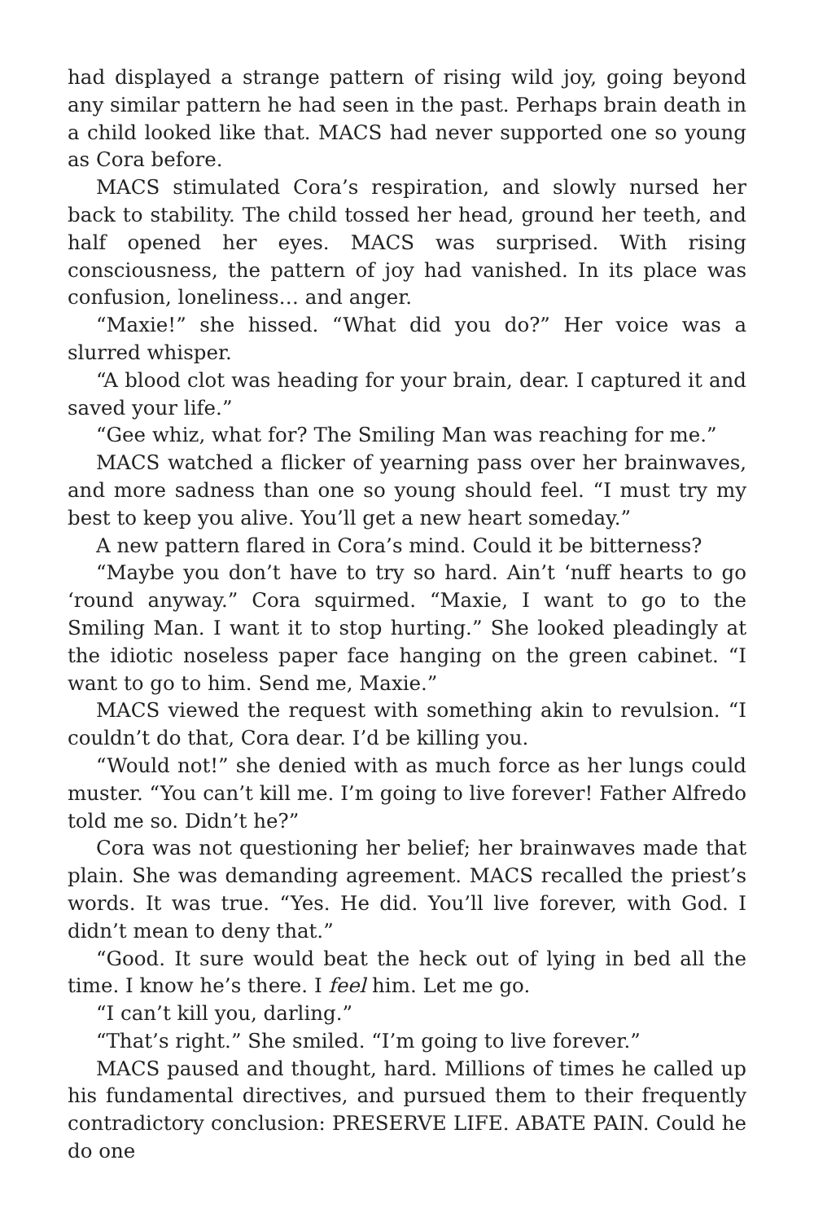had displayed a strange pattern of rising wild joy, going beyond any similar pattern he had seen in the past. Perhaps brain death in a child looked like that. MACS had never supported one so young as Cora before.
MACS stimulated Cora’s respiration, and slowly nursed her back to stability. The child tossed her head, ground her teeth, and half opened her eyes. MACS was surprised. With rising consciousness, the pattern of joy had vanished. In its place was confusion, loneliness… and anger.
“Maxie!” she hissed. “What did you do?” Her voice was a slurred whisper.
“A blood clot was heading for your brain, dear. I captured it and saved your life.”
“Gee whiz, what for? The Smiling Man was reaching for me.”
MACS watched a flicker of yearning pass over her brainwaves, and more sadness than one so young should feel. “I must try my best to keep you alive. You’ll get a new heart someday.”
A new pattern flared in Cora’s mind. Could it be bitterness?
“Maybe you don’t have to try so hard. Ain’t ‘nuff hearts to go ‘round anyway.” Cora squirmed. “Maxie, I want to go to the Smiling Man. I want it to stop hurting.” She looked pleadingly at the idiotic noseless paper face hanging on the green cabinet. “I want to go to him. Send me, Maxie.”
MACS viewed the request with something akin to revulsion. “I couldn’t do that, Cora dear. I’d be killing you.
“Would not!” she denied with as much force as her lungs could muster. “You can’t kill me. I’m going to live forever! Father Alfredo told me so. Didn’t he?”
Cora was not questioning her belief; her brainwaves made that plain. She was demanding agreement. MACS recalled the priest’s words. It was true. “Yes. He did. You’ll live forever, with God. I didn’t mean to deny that.”
“Good. It sure would beat the heck out of lying in bed all the time. I know he’s there. I feel him. Let me go.
“I can’t kill you, darling.”
“That’s right.” She smiled. “I’m going to live forever.”
MACS paused and thought, hard. Millions of times he called up his fundamental directives, and pursued them to their frequently contradictory conclusion: PRESERVE LIFE. ABATE PAIN. Could he do one